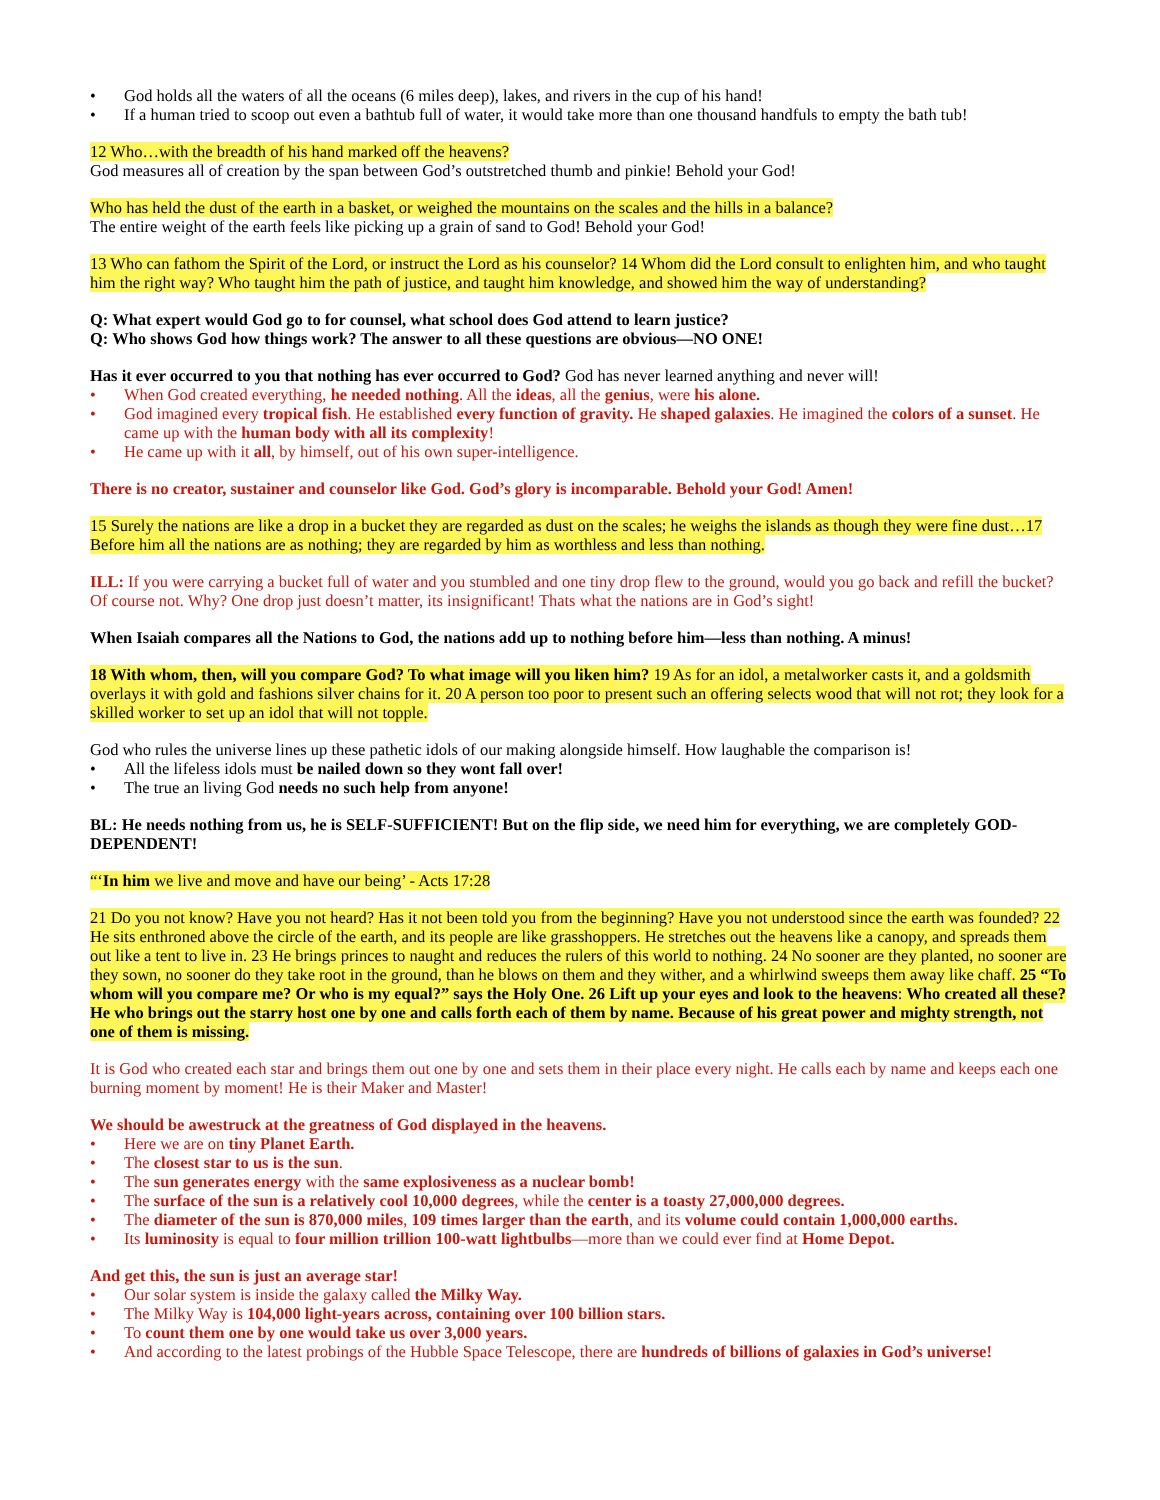• God holds all the waters of all the oceans (6 miles deep), lakes, and rivers in the cup of his hand!
• If a human tried to scoop out even a bathtub full of water, it would take more than one thousand handfuls to empty the bath tub!
12 Who…with the breadth of his hand marked off the heavens?
God measures all of creation by the span between God’s outstretched thumb and pinkie! Behold your God!
Who has held the dust of the earth in a basket, or weighed the mountains on the scales and the hills in a balance?
The entire weight of the earth feels like picking up a grain of sand to God! Behold your God!
13 Who can fathom the Spirit of the Lord, or instruct the Lord as his counselor? 14 Whom did the Lord consult to enlighten him, and who taught him the right way? Who taught him the path of justice, and taught him knowledge, and showed him the way of understanding?
Q: What expert would God go to for counsel, what school does God attend to learn justice?
Q: Who shows God how things work? The answer to all these questions are obvious—NO ONE!
Has it ever occurred to you that nothing has ever occurred to God? God has never learned anything and never will!
• When God created everything, he needed nothing. All the ideas, all the genius, were his alone.
• God imagined every tropical fish. He established every function of gravity. He shaped galaxies. He imagined the colors of a sunset. He came up with the human body with all its complexity!
• He came up with it all, by himself, out of his own super-intelligence.
There is no creator, sustainer and counselor like God. God’s glory is incomparable. Behold your God! Amen!
15 Surely the nations are like a drop in a bucket they are regarded as dust on the scales; he weighs the islands as though they were fine dust…17 Before him all the nations are as nothing; they are regarded by him as worthless and less than nothing.
ILL: If you were carrying a bucket full of water and you stumbled and one tiny drop flew to the ground, would you go back and refill the bucket? Of course not. Why? One drop just doesn’t matter, its insignificant! Thats what the nations are in God’s sight!
When Isaiah compares all the Nations to God, the nations add up to nothing before him—less than nothing. A minus!
18 With whom, then, will you compare God? To what image will you liken him? 19 As for an idol, a metalworker casts it, and a goldsmith overlays it with gold and fashions silver chains for it. 20 A person too poor to present such an offering selects wood that will not rot; they look for a skilled worker to set up an idol that will not topple.
God who rules the universe lines up these pathetic idols of our making alongside himself. How laughable the comparison is!
• All the lifeless idols must be nailed down so they wont fall over!
• The true an living God needs no such help from anyone!
BL: He needs nothing from us, he is SELF-SUFFICIENT! But on the flip side, we need him for everything, we are completely GOD-DEPENDENT!
“‘In him we live and move and have our being’ - Acts 17:28
21 Do you not know? Have you not heard? Has it not been told you from the beginning? Have you not understood since the earth was founded? 22 He sits enthroned above the circle of the earth, and its people are like grasshoppers. He stretches out the heavens like a canopy, and spreads them out like a tent to live in. 23 He brings princes to naught and reduces the rulers of this world to nothing. 24 No sooner are they planted, no sooner are they sown, no sooner do they take root in the ground, than he blows on them and they wither, and a whirlwind sweeps them away like chaff. 25 “To whom will you compare me? Or who is my equal?” says the Holy One. 26 Lift up your eyes and look to the heavens: Who created all these? He who brings out the starry host one by one and calls forth each of them by name. Because of his great power and mighty strength, not one of them is missing.
It is God who created each star and brings them out one by one and sets them in their place every night. He calls each by name and keeps each one burning moment by moment! He is their Maker and Master!
We should be awestruck at the greatness of God displayed in the heavens.
• Here we are on tiny Planet Earth.
• The closest star to us is the sun.
• The sun generates energy with the same explosiveness as a nuclear bomb!
• The surface of the sun is a relatively cool 10,000 degrees, while the center is a toasty 27,000,000 degrees.
• The diameter of the sun is 870,000 miles, 109 times larger than the earth, and its volume could contain 1,000,000 earths.
• Its luminosity is equal to four million trillion 100-watt lightbulbs—more than we could ever find at Home Depot.
And get this, the sun is just an average star!
• Our solar system is inside the galaxy called the Milky Way.
• The Milky Way is 104,000 light-years across, containing over 100 billion stars.
• To count them one by one would take us over 3,000 years.
• And according to the latest probings of the Hubble Space Telescope, there are hundreds of billions of galaxies in God’s universe!